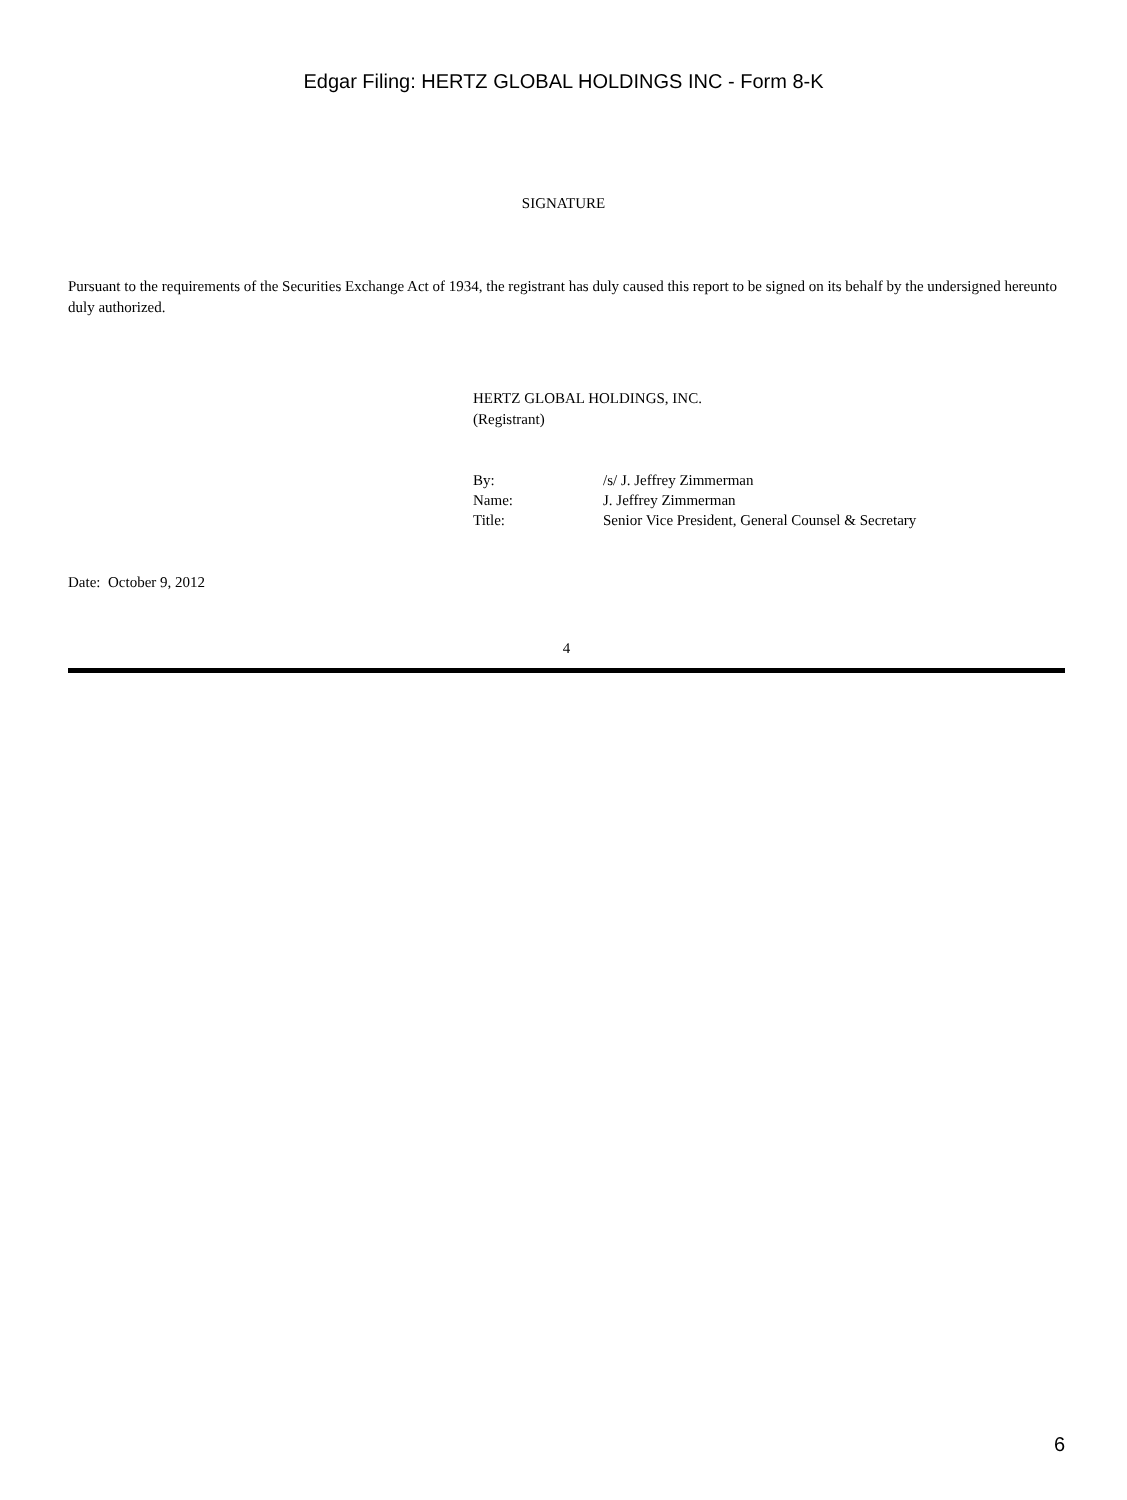Edgar Filing: HERTZ GLOBAL HOLDINGS INC - Form 8-K
SIGNATURE
Pursuant to the requirements of the Securities Exchange Act of 1934, the registrant has duly caused this report to be signed on its behalf by the undersigned hereunto duly authorized.
HERTZ GLOBAL HOLDINGS, INC.
(Registrant)
| By: | /s/ J. Jeffrey Zimmerman |
| Name: | J. Jeffrey Zimmerman |
| Title: | Senior Vice President, General Counsel & Secretary |
Date: October 9, 2012
4
6